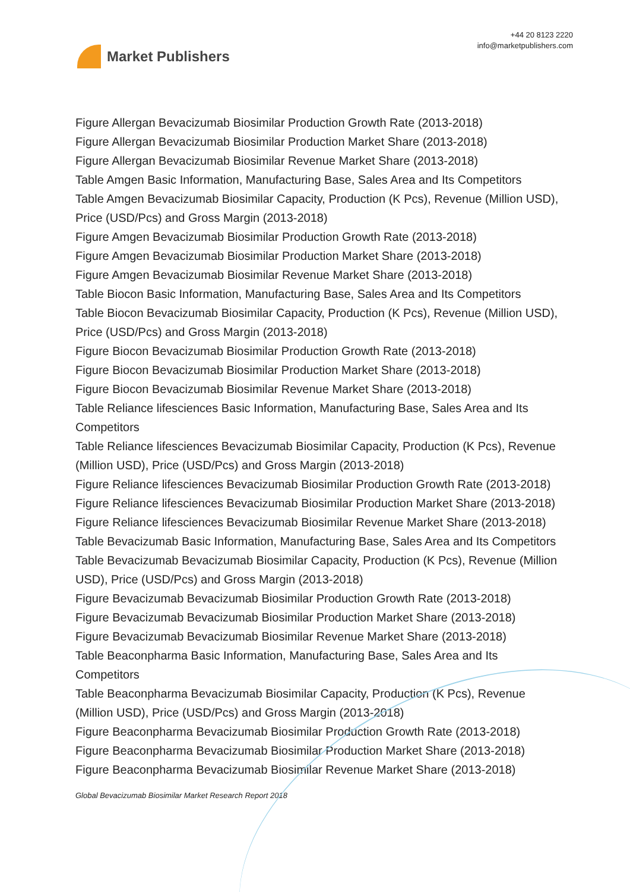Market Publishers
+44 20 8123 2220
info@marketpublishers.com
Figure Allergan Bevacizumab Biosimilar Production Growth Rate (2013-2018)
Figure Allergan Bevacizumab Biosimilar Production Market Share (2013-2018)
Figure Allergan Bevacizumab Biosimilar Revenue Market Share (2013-2018)
Table Amgen Basic Information, Manufacturing Base, Sales Area and Its Competitors
Table Amgen Bevacizumab Biosimilar Capacity, Production (K Pcs), Revenue (Million USD), Price (USD/Pcs) and Gross Margin (2013-2018)
Figure Amgen Bevacizumab Biosimilar Production Growth Rate (2013-2018)
Figure Amgen Bevacizumab Biosimilar Production Market Share (2013-2018)
Figure Amgen Bevacizumab Biosimilar Revenue Market Share (2013-2018)
Table Biocon Basic Information, Manufacturing Base, Sales Area and Its Competitors
Table Biocon Bevacizumab Biosimilar Capacity, Production (K Pcs), Revenue (Million USD), Price (USD/Pcs) and Gross Margin (2013-2018)
Figure Biocon Bevacizumab Biosimilar Production Growth Rate (2013-2018)
Figure Biocon Bevacizumab Biosimilar Production Market Share (2013-2018)
Figure Biocon Bevacizumab Biosimilar Revenue Market Share (2013-2018)
Table Reliance lifesciences Basic Information, Manufacturing Base, Sales Area and Its Competitors
Table Reliance lifesciences Bevacizumab Biosimilar Capacity, Production (K Pcs), Revenue (Million USD), Price (USD/Pcs) and Gross Margin (2013-2018)
Figure Reliance lifesciences Bevacizumab Biosimilar Production Growth Rate (2013-2018)
Figure Reliance lifesciences Bevacizumab Biosimilar Production Market Share (2013-2018)
Figure Reliance lifesciences Bevacizumab Biosimilar Revenue Market Share (2013-2018)
Table Bevacizumab Basic Information, Manufacturing Base, Sales Area and Its Competitors
Table Bevacizumab Bevacizumab Biosimilar Capacity, Production (K Pcs), Revenue (Million USD), Price (USD/Pcs) and Gross Margin (2013-2018)
Figure Bevacizumab Bevacizumab Biosimilar Production Growth Rate (2013-2018)
Figure Bevacizumab Bevacizumab Biosimilar Production Market Share (2013-2018)
Figure Bevacizumab Bevacizumab Biosimilar Revenue Market Share (2013-2018)
Table Beaconpharma Basic Information, Manufacturing Base, Sales Area and Its Competitors
Table Beaconpharma Bevacizumab Biosimilar Capacity, Production (K Pcs), Revenue (Million USD), Price (USD/Pcs) and Gross Margin (2013-2018)
Figure Beaconpharma Bevacizumab Biosimilar Production Growth Rate (2013-2018)
Figure Beaconpharma Bevacizumab Biosimilar Production Market Share (2013-2018)
Figure Beaconpharma Bevacizumab Biosimilar Revenue Market Share (2013-2018)
Global Bevacizumab Biosimilar Market Research Report 2018